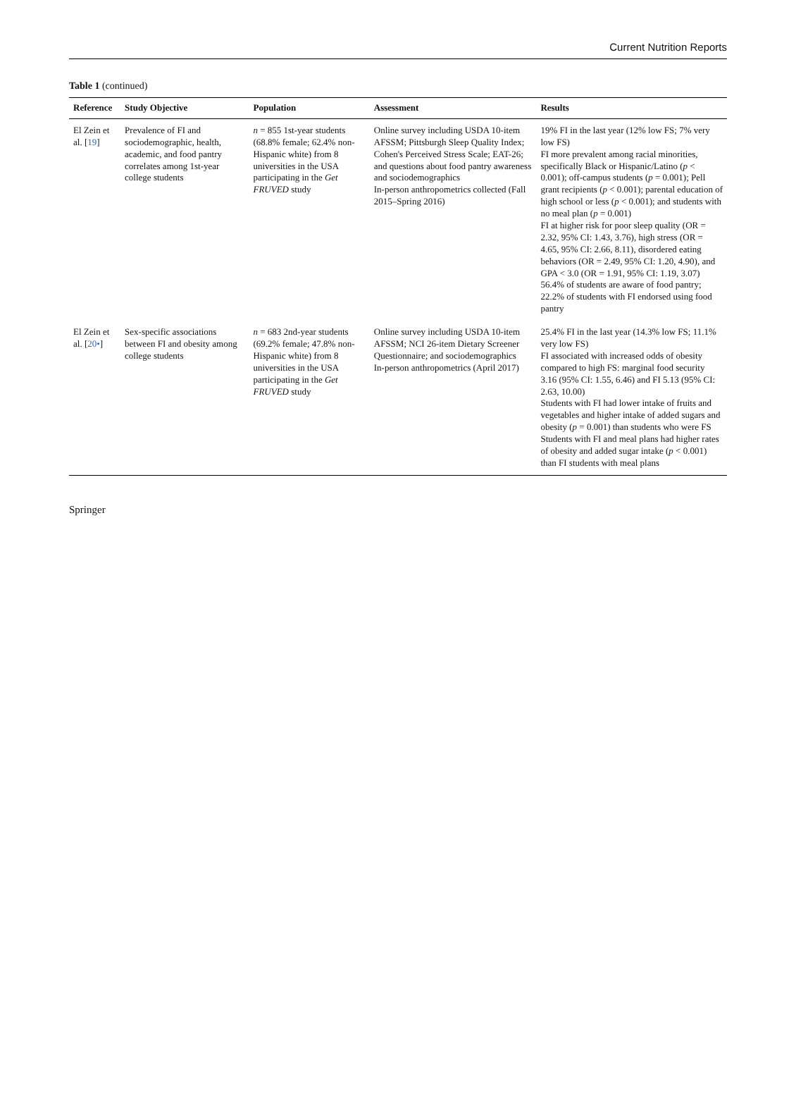Current Nutrition Reports
Table 1 (continued)
| Reference | Study Objective | Population | Assessment | Results |
| --- | --- | --- | --- | --- |
| El Zein et al. [ 19 ] | Prevalence of FI and sociodemographic, health, academic, and food pantry correlates among 1st-year college students | n = 855 1st-year students (68.8% female; 62.4% non-Hispanic white) from 8 universities in the USA participating in the Get FRUVED study | Online survey including USDA 10-item AFSSM; Pittsburgh Sleep Quality Index; Cohen's Perceived Stress Scale; EAT-26; and questions about food pantry awareness and sociodemographics In-person anthropometrics collected (Fall 2015–Spring 2016) | 19% FI in the last year (12% low FS; 7% very low FS) FI more prevalent among racial minorities, specifically Black or Hispanic/Latino ( p < 0.001); off-campus students ( p = 0.001); Pell grant recipients ( p < 0.001); parental education of high school or less ( p < 0.001); and students with no meal plan ( p = 0.001) FI at higher risk for poor sleep quality (OR = 2.32, 95% CI: 1.43, 3.76), high stress (OR = 4.65, 95% CI: 2.66, 8.11), disordered eating behaviors (OR = 2.49, 95% CI: 1.20, 4.90), and GPA < 3.0 (OR = 1.91, 95% CI: 1.19, 3.07) 56.4% of students are aware of food pantry; 22.2% of students with FI endorsed using food pantry |
| El Zein et al. [ 20• ] | Sex-specific associations between FI and obesity among college students | n = 683 2nd-year students (69.2% female; 47.8% non-Hispanic white) from 8 universities in the USA participating in the Get FRUVED study | Online survey including USDA 10-item AFSSM; NCI 26-item Dietary Screener Questionnaire; and sociodemographics In-person anthropometrics (April 2017) | 25.4% FI in the last year (14.3% low FS; 11.1% very low FS) FI associated with increased odds of obesity compared to high FS: marginal food security 3.16 (95% CI: 1.55, 6.46) and FI 5.13 (95% CI: 2.63, 10.00) Students with FI had lower intake of fruits and vegetables and higher intake of added sugars and obesity ( p = 0.001) than students who were FS Students with FI and meal plans had higher rates of obesity and added sugar intake ( p < 0.001) than FI students with meal plans |
Springer